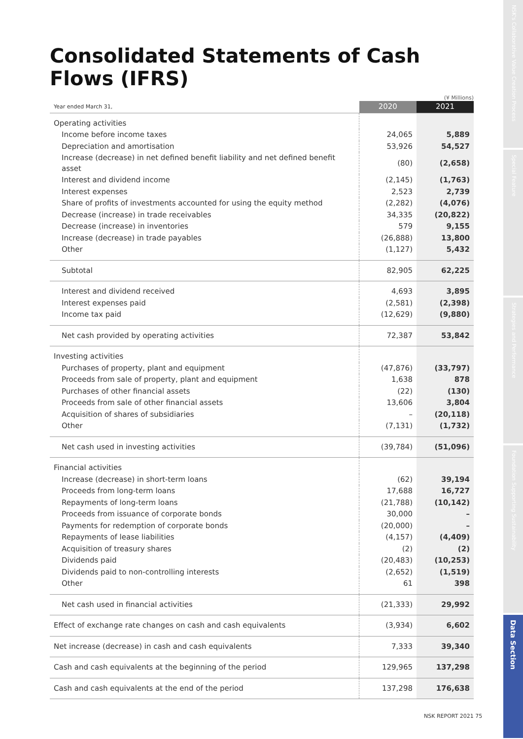Consolidated Statements of Cash Flows (IFRS)
(¥ Millions)
| Year ended March 31, | 2020 | 2021 |
| --- | --- | --- |
| Operating activities | | |
| Income before income taxes | 24,065 | 5,889 |
| Depreciation and amortisation | 53,926 | 54,527 |
| Increase (decrease) in net defined benefit liability and net defined benefit asset | (80) | (2,658) |
| Interest and dividend income | (2,145) | (1,763) |
| Interest expenses | 2,523 | 2,739 |
| Share of profits of investments accounted for using the equity method | (2,282) | (4,076) |
| Decrease (increase) in trade receivables | 34,335 | (20,822) |
| Decrease (increase) in inventories | 579 | 9,155 |
| Increase (decrease) in trade payables | (26,888) | 13,800 |
| Other | (1,127) | 5,432 |
| Subtotal | 82,905 | 62,225 |
| Interest and dividend received | 4,693 | 3,895 |
| Interest expenses paid | (2,581) | (2,398) |
| Income tax paid | (12,629) | (9,880) |
| Net cash provided by operating activities | 72,387 | 53,842 |
| Investing activities | | |
| Purchases of property, plant and equipment | (47,876) | (33,797) |
| Proceeds from sale of property, plant and equipment | 1,638 | 878 |
| Purchases of other financial assets | (22) | (130) |
| Proceeds from sale of other financial assets | 13,606 | 3,804 |
| Acquisition of shares of subsidiaries | – | (20,118) |
| Other | (7,131) | (1,732) |
| Net cash used in investing activities | (39,784) | (51,096) |
| Financial activities | | |
| Increase (decrease) in short-term loans | (62) | 39,194 |
| Proceeds from long-term loans | 17,688 | 16,727 |
| Repayments of long-term loans | (21,788) | (10,142) |
| Proceeds from issuance of corporate bonds | 30,000 | – |
| Payments for redemption of corporate bonds | (20,000) | – |
| Repayments of lease liabilities | (4,157) | (4,409) |
| Acquisition of treasury shares | (2) | (2) |
| Dividends paid | (20,483) | (10,253) |
| Dividends paid to non-controlling interests | (2,652) | (1,519) |
| Other | 61 | 398 |
| Net cash used in financial activities | (21,333) | 29,992 |
| Effect of exchange rate changes on cash and cash equivalents | (3,934) | 6,602 |
| Net increase (decrease) in cash and cash equivalents | 7,333 | 39,340 |
| Cash and cash equivalents at the beginning of the period | 129,965 | 137,298 |
| Cash and cash equivalents at the end of the period | 137,298 | 176,638 |
NSK REPORT 2021 75
NSK's Collaborative Value Creation Process
Special Feature
Strategies and Performance
Foundation Supporting Sustainability
Data Section